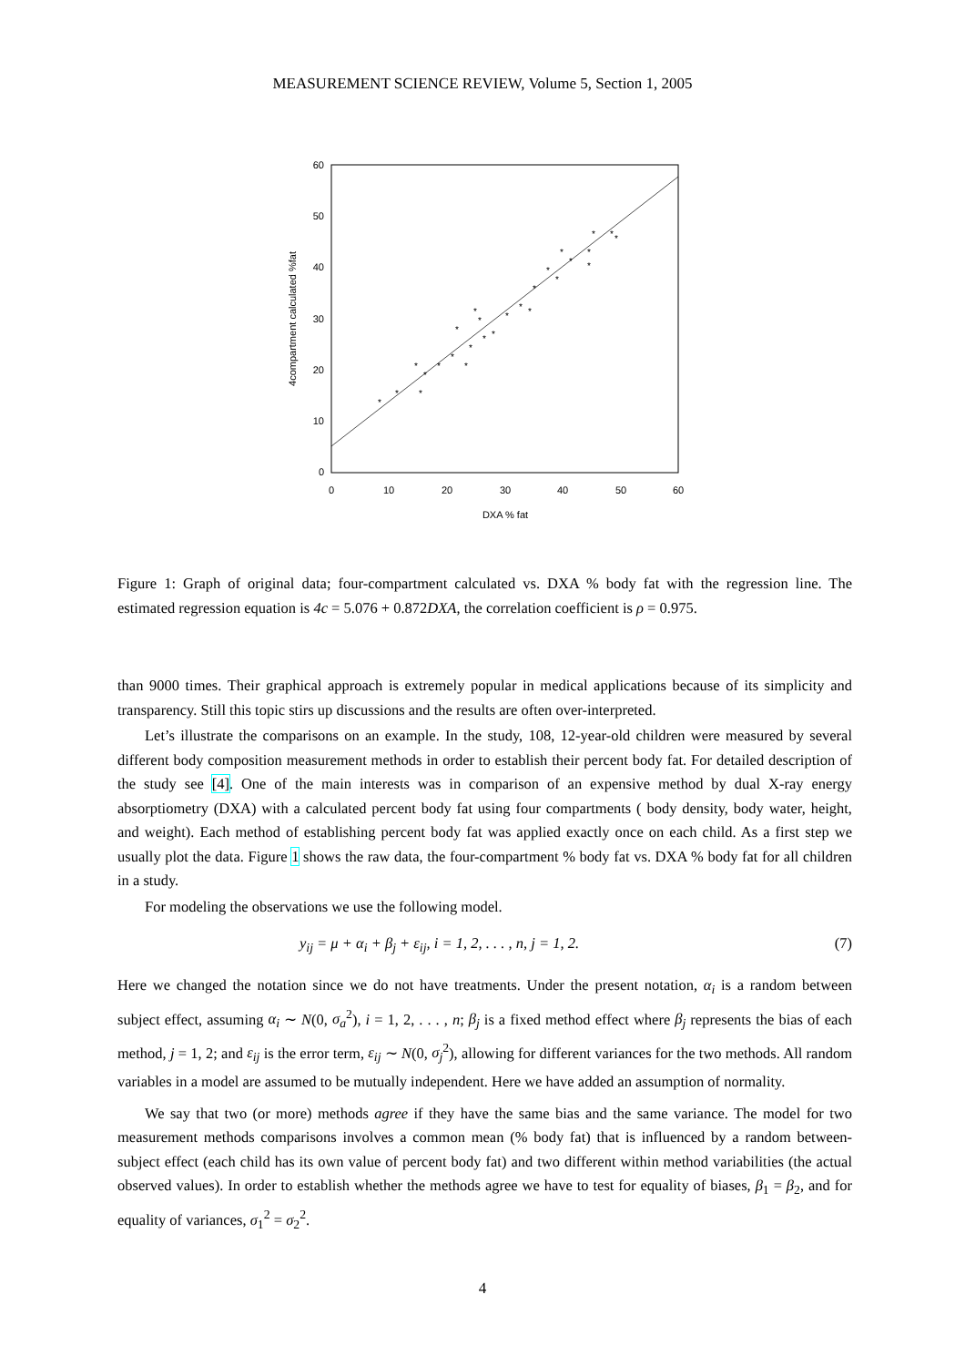MEASUREMENT SCIENCE REVIEW, Volume 5, Section 1, 2005
60
50
40
30
20
10
0
0
10
20
30
40
50
60
DXA % fat
4compartment calculated %fat
*
*
*
*
*
*
*
*
*
*
*
*
*
*
*
*
*
*
*
*
*
*
*
*
*
*
*
Figure 1: Graph of original data; four-compartment calculated vs. DXA % body fat with the regression line. The estimated regression equation is 4c = 5.076 + 0.872DXA, the correlation coefficient is ρ = 0.975.
than 9000 times. Their graphical approach is extremely popular in medical applications because of its simplicity and transparency. Still this topic stirs up discussions and the results are often over-interpreted.
Let’s illustrate the comparisons on an example. In the study, 108, 12-year-old children were measured by several different body composition measurement methods in order to establish their percent body fat. For detailed description of the study see [4]. One of the main interests was in comparison of an expensive method by dual X-ray energy absorptiometry (DXA) with a calculated percent body fat using four compartments ( body density, body water, height, and weight). Each method of establishing percent body fat was applied exactly once on each child. As a first step we usually plot the data. Figure 1 shows the raw data, the four-compartment % body fat vs. DXA % body fat for all children in a study.
For modeling the observations we use the following model.
y<sub>ij</sub> = μ + α<sub>i</sub> + β<sub>j</sub> + ε<sub>ij</sub>, i = 1, 2, . . . , n, j = 1, 2. (7)
Here we changed the notation since we do not have treatments. Under the present notation, α<sub>i</sub> is a random between subject effect, assuming α<sub>i</sub> ∼ N(0, σ<sub>a</sub><sup>2</sup>), i = 1, 2, . . . , n; β<sub>j</sub> is a fixed method effect where β<sub>j</sub> represents the bias of each method, j = 1, 2; and ε<sub>ij</sub> is the error term, ε<sub>ij</sub> ∼ N(0, σ<sub>j</sub><sup>2</sup>), allowing for different variances for the two methods. All random variables in a model are assumed to be mutually independent. Here we have added an assumption of normality.
We say that two (or more) methods agree if they have the same bias and the same variance. The model for two measurement methods comparisons involves a common mean (% body fat) that is influenced by a random between-subject effect (each child has its own value of percent body fat) and two different within method variabilities (the actual observed values). In order to establish whether the methods agree we have to test for equality of biases, β<sub>1</sub> = β<sub>2</sub>, and for equality of variances, σ<sub>1</sub><sup>2</sup> = σ<sub>2</sub><sup>2</sup>.
4